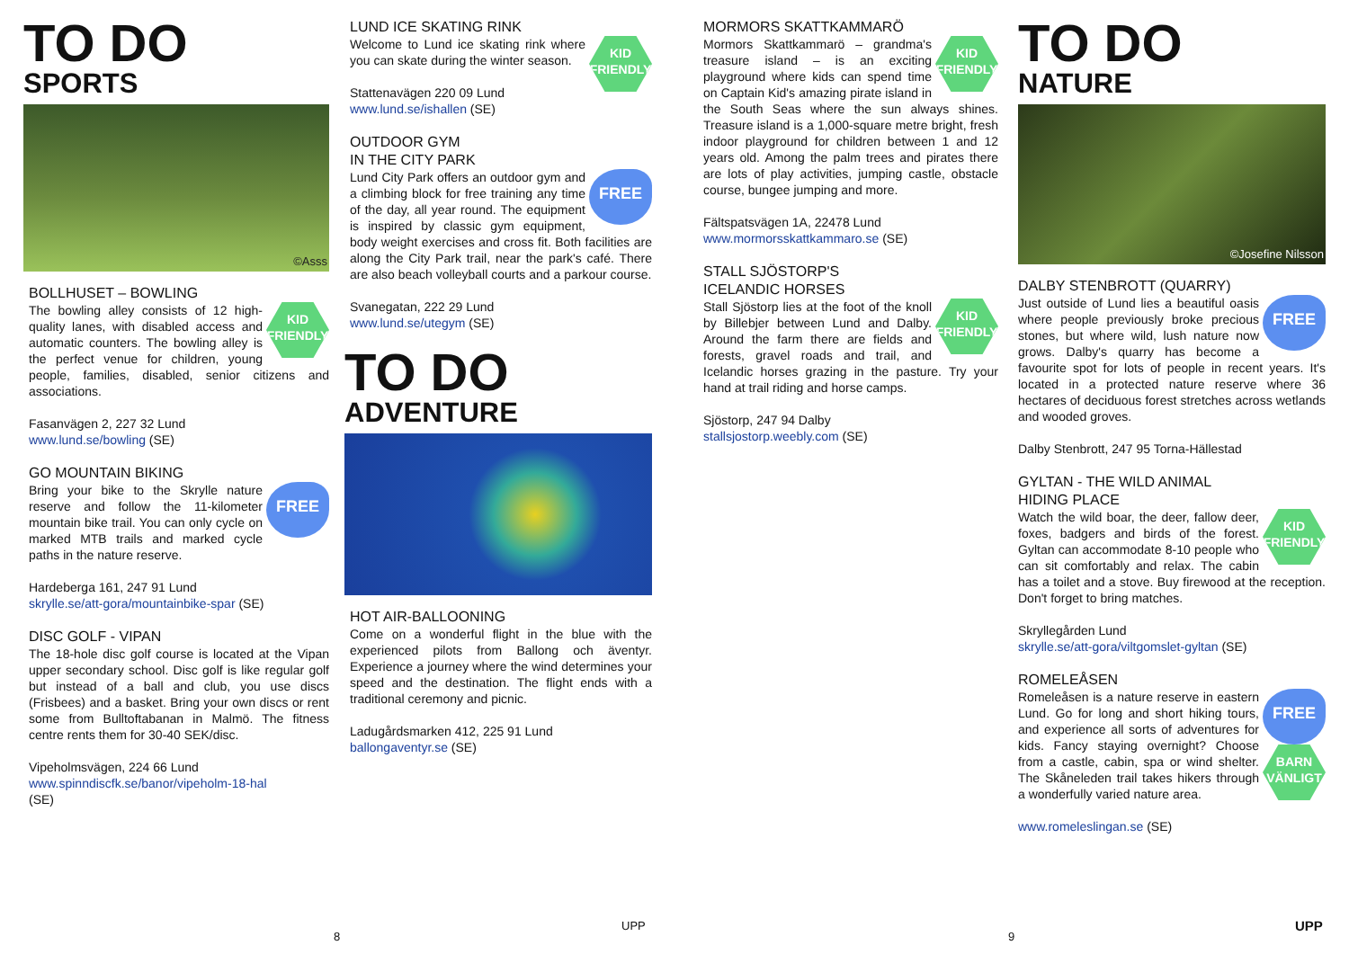TO DO
SPORTS
©Asss
BOLLHUSET – BOWLING
KID FRIENDLY
The bowling alley consists of 12 high-quality lanes, with disabled access and automatic counters. The bowling alley is the perfect venue for children, young people, families, disabled, senior citizens and associations.
Fasanvägen 2, 227 32 Lund
www.lund.se/bowling (SE)
GO MOUNTAIN BIKING
FREE
Bring your bike to the Skrylle nature reserve and follow the 11-kilometer mountain bike trail. You can only cycle on marked MTB trails and marked cycle paths in the nature reserve.
Hardeberga 161, 247 91 Lund
skrylle.se/att-gora/mountainbike-spar (SE)
DISC GOLF - VIPAN
The 18-hole disc golf course is located at the Vipan upper secondary school. Disc golf is like regular golf but instead of a ball and club, you use discs (Frisbees) and a basket. Bring your own discs or rent some from Bulltoftabanan in Malmö. The fitness centre rents them for 30-40 SEK/disc.
Vipeholmsvägen, 224 66 Lund
www.spinndiscfk.se/banor/vipeholm-18-hal
(SE)
LUND ICE SKATING RINK
KID FRIENDLY
Welcome to Lund ice skating rink where you can skate during the winter season.
Stattenavägen 220 09 Lund
www.lund.se/ishallen (SE)
OUTDOOR GYM
IN THE CITY PARK
FREE
Lund City Park offers an outdoor gym and a climbing block for free training any time of the day, all year round. The equipment is inspired by classic gym equipment, body weight exercises and cross fit. Both facilities are along the City Park trail, near the park's café. There are also beach volleyball courts and a parkour course.
Svanegatan, 222 29 Lund
www.lund.se/utegym (SE)
TO DO
ADVENTURE
HOT AIR-BALLOONING
Come on a wonderful flight in the blue with the experienced pilots from Ballong och äventyr. Experience a journey where the wind determines your speed and the destination. The flight ends with a traditional ceremony and picnic.
Ladugårdsmarken 412, 225 91 Lund
ballongaventyr.se (SE)
MORMORS SKATTKAMMARÖ
KID FRIENDLY
Mormors Skattkammarö – grandma's treasure island – is an exciting playground where kids can spend time on Captain Kid's amazing pirate island in the South Seas where the sun always shines. Treasure island is a 1,000-square metre bright, fresh indoor playground for children between 1 and 12 years old. Among the palm trees and pirates there are lots of play activities, jumping castle, obstacle course, bungee jumping and more.
Fältspatsvägen 1A, 22478 Lund
www.mormorsskattkammaro.se (SE)
STALL SJÖSTORP'S
ICELANDIC HORSES
KID FRIENDLY
Stall Sjöstorp lies at the foot of the knoll by Billebjer between Lund and Dalby. Around the farm there are fields and forests, gravel roads and trail, and Icelandic horses grazing in the pasture. Try your hand at trail riding and horse camps.
Sjöstorp, 247 94 Dalby
stallsjostorp.weebly.com (SE)
TO DO
NATURE
©Josefine Nilsson
DALBY STENBROTT (QUARRY)
FREE
Just outside of Lund lies a beautiful oasis where people previously broke precious stones, but where wild, lush nature now grows. Dalby's quarry has become a favourite spot for lots of people in recent years. It's located in a protected nature reserve where 36 hectares of deciduous forest stretches across wetlands and wooded groves.
Dalby Stenbrott, 247 95 Torna-Hällestad
GYLTAN - THE WILD ANIMAL
HIDING PLACE
KID FRIENDLY
Watch the wild boar, the deer, fallow deer, foxes, badgers and birds of the forest. Gyltan can accommodate 8-10 people who can sit comfortably and relax. The cabin has a toilet and a stove. Buy firewood at the reception. Don't forget to bring matches.
Skryllegården Lund
skrylle.se/att-gora/viltgomslet-gyltan (SE)
ROMELEÅSEN
FREE
BARN VÄNLIGT
Romeleåsen is a nature reserve in eastern Lund. Go for long and short hiking tours, and experience all sorts of adventures for kids. Fancy staying overnight? Choose from a castle, cabin, spa or wind shelter. The Skåneleden trail takes hikers through a wonderfully varied nature area.
www.romeleslingan.se (SE)
8
UPP
9
UPP